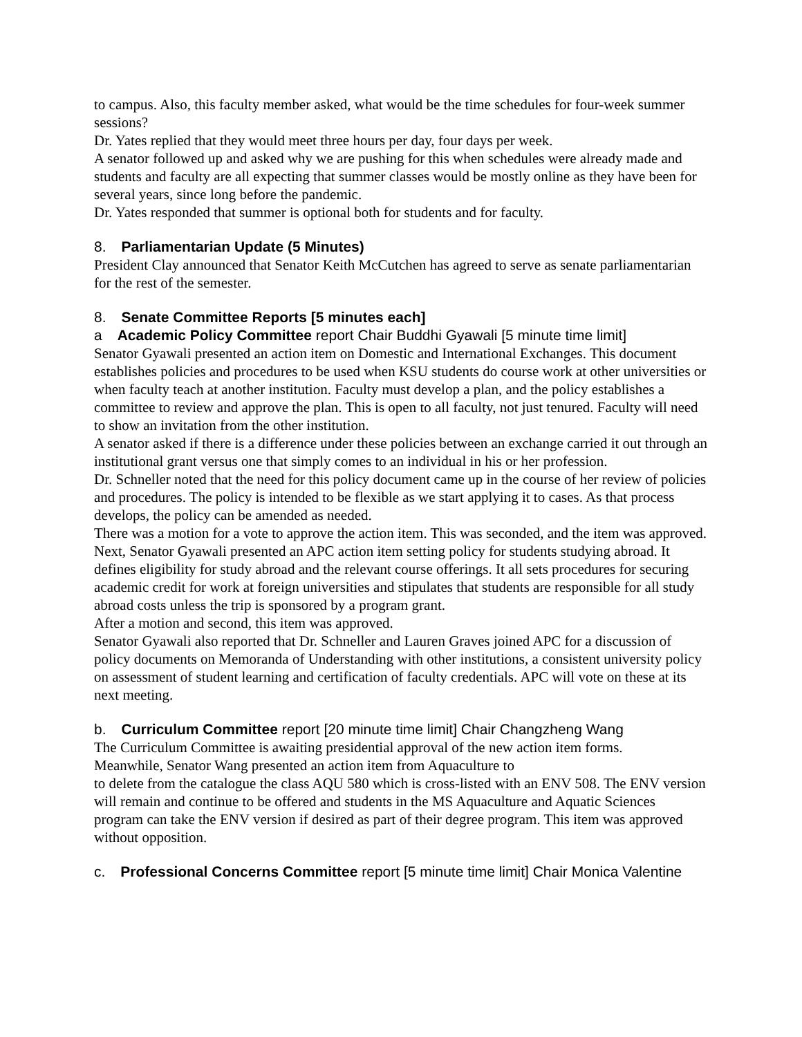to campus. Also, this faculty member asked, what would be the time schedules for four-week summer sessions?
Dr. Yates replied that they would meet three hours per day, four days per week.
A senator followed up and asked why we are pushing for this when schedules were already made and students and faculty are all expecting that summer classes would be mostly online as they have been for several years, since long before the pandemic.
Dr. Yates responded that summer is optional both for students and for faculty.
8. Parliamentarian Update (5 Minutes)
President Clay announced that Senator Keith McCutchen has agreed to serve as senate parliamentarian for the rest of the semester.
8. Senate Committee Reports [5 minutes each]
a Academic Policy Committee report Chair Buddhi Gyawali [5 minute time limit]
Senator Gyawali presented an action item on Domestic and International Exchanges. This document establishes policies and procedures to be used when KSU students do course work at other universities or when faculty teach at another institution. Faculty must develop a plan, and the policy establishes a committee to review and approve the plan. This is open to all faculty, not just tenured. Faculty will need to show an invitation from the other institution.
A senator asked if there is a difference under these policies between an exchange carried it out through an institutional grant versus one that simply comes to an individual in his or her profession.
Dr. Schneller noted that the need for this policy document came up in the course of her review of policies and procedures. The policy is intended to be flexible as we start applying it to cases. As that process develops, the policy can be amended as needed.
There was a motion for a vote to approve the action item. This was seconded, and the item was approved.
Next, Senator Gyawali presented an APC action item setting policy for students studying abroad. It defines eligibility for study abroad and the relevant course offerings. It all sets procedures for securing academic credit for work at foreign universities and stipulates that students are responsible for all study abroad costs unless the trip is sponsored by a program grant.
After a motion and second, this item was approved.
Senator Gyawali also reported that Dr. Schneller and Lauren Graves joined APC for a discussion of policy documents on Memoranda of Understanding with other institutions, a consistent university policy on assessment of student learning and certification of faculty credentials. APC will vote on these at its next meeting.
b. Curriculum Committee report [20 minute time limit] Chair Changzheng Wang
The Curriculum Committee is awaiting presidential approval of the new action item forms.
Meanwhile, Senator Wang presented an action item from Aquaculture to
to delete from the catalogue the class AQU 580 which is cross-listed with an ENV 508. The ENV version will remain and continue to be offered and students in the MS Aquaculture and Aquatic Sciences program can take the ENV version if desired as part of their degree program. This item was approved without opposition.
c. Professional Concerns Committee report [5 minute time limit] Chair Monica Valentine